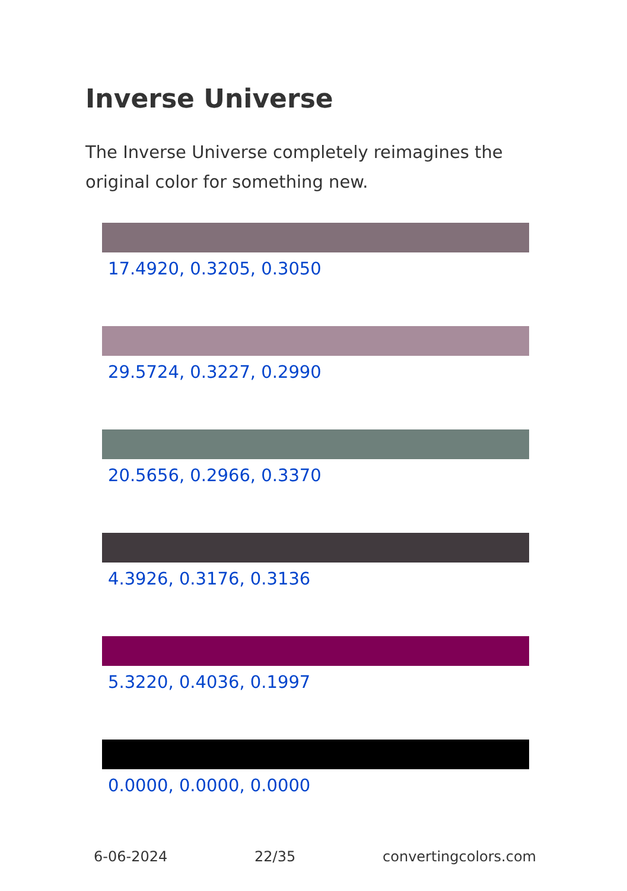Inverse Universe
The Inverse Universe completely reimagines the original color for something new.
17.4920, 0.3205, 0.3050
29.5724, 0.3227, 0.2990
20.5656, 0.2966, 0.3370
4.3926, 0.3176, 0.3136
5.3220, 0.4036, 0.1997
0.0000, 0.0000, 0.0000
6-06-2024 22/35 convertingcolors.com